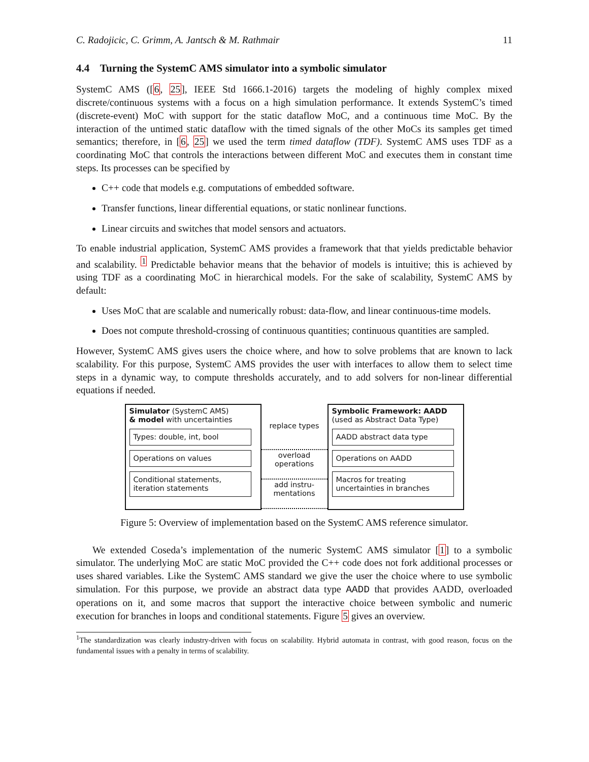C. Radojicic, C. Grimm, A. Jantsch & M. Rathmair 11
4.4 Turning the SystemC AMS simulator into a symbolic simulator
SystemC AMS ([6, 25], IEEE Std 1666.1-2016) targets the modeling of highly complex mixed discrete/continuous systems with a focus on a high simulation performance. It extends SystemC’s timed (discrete-event) MoC with support for the static dataflow MoC, and a continuous time MoC. By the interaction of the untimed static dataflow with the timed signals of the other MoCs its samples get timed semantics; therefore, in [6, 25] we used the term timed dataflow (TDF). SystemC AMS uses TDF as a coordinating MoC that controls the interactions between different MoC and executes them in constant time steps. Its processes can be specified by
C++ code that models e.g. computations of embedded software.
Transfer functions, linear differential equations, or static nonlinear functions.
Linear circuits and switches that model sensors and actuators.
To enable industrial application, SystemC AMS provides a framework that that yields predictable behavior and scalability. <sup>1</sup> Predictable behavior means that the behavior of models is intuitive; this is achieved by using TDF as a coordinating MoC in hierarchical models. For the sake of scalability, SystemC AMS by default:
Uses MoC that are scalable and numerically robust: data-flow, and linear continuous-time models.
Does not compute threshold-crossing of continuous quantities; continuous quantities are sampled.
However, SystemC AMS gives users the choice where, and how to solve problems that are known to lack scalability. For this purpose, SystemC AMS provides the user with interfaces to allow them to select time steps in a dynamic way, to compute thresholds accurately, and to add solvers for non-linear differential equations if needed.
Simulator (SystemC AMS)
& model with uncertainties
Types: double, int, bool
Operations on values
Conditional statements,
iteration statements
replace types
overload
operations
add instru-
mentations
Symbolic Framework: AADD
(used as Abstract Data Type)
AADD abstract data type
Operations on AADD
Macros for treating
uncertainties in branches
Figure 5: Overview of implementation based on the SystemC AMS reference simulator.
We extended Coseda’s implementation of the numeric SystemC AMS simulator [1] to a symbolic simulator. The underlying MoC are static MoC provided the C++ code does not fork additional processes or uses shared variables. Like the SystemC AMS standard we give the user the choice where to use symbolic simulation. For this purpose, we provide an abstract data type AADD that provides AADD, overloaded operations on it, and some macros that support the interactive choice between symbolic and numeric execution for branches in loops and conditional statements. Figure 5 gives an overview.
<sup>1</sup> The standardization was clearly industry-driven with focus on scalability. Hybrid automata in contrast, with good reason, focus on the fundamental issues with a penalty in terms of scalability.